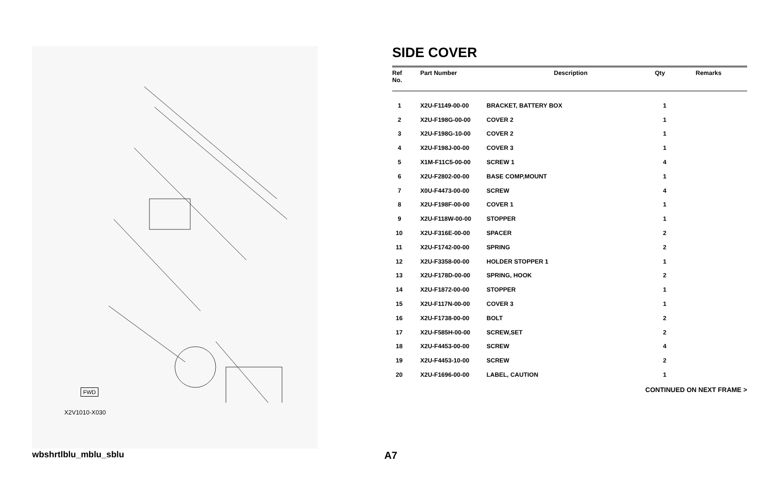FWD
X2V1010-X030
SIDE COVER
| Ref No. | Part Number | Description | Qty | Remarks |
| --- | --- | --- | --- | --- |
| 1 | X2U-F1149-00-00 | BRACKET, BATTERY BOX | 1 | |
| 2 | X2U-F198G-00-00 | COVER 2 | 1 | |
| 3 | X2U-F198G-10-00 | COVER 2 | 1 | |
| 4 | X2U-F198J-00-00 | COVER 3 | 1 | |
| 5 | X1M-F11C5-00-00 | SCREW 1 | 4 | |
| 6 | X2U-F2802-00-00 | BASE COMP,MOUNT | 1 | |
| 7 | X0U-F4473-00-00 | SCREW | 4 | |
| 8 | X2U-F198F-00-00 | COVER 1 | 1 | |
| 9 | X2U-F118W-00-00 | STOPPER | 1 | |
| 10 | X2U-F316E-00-00 | SPACER | 2 | |
| 11 | X2U-F1742-00-00 | SPRING | 2 | |
| 12 | X2U-F3358-00-00 | HOLDER STOPPER 1 | 1 | |
| 13 | X2U-F178D-00-00 | SPRING, HOOK | 2 | |
| 14 | X2U-F1872-00-00 | STOPPER | 1 | |
| 15 | X2U-F117N-00-00 | COVER 3 | 1 | |
| 16 | X2U-F1738-00-00 | BOLT | 2 | |
| 17 | X2U-F585H-00-00 | SCREW,SET | 2 | |
| 18 | X2U-F4453-00-00 | SCREW | 4 | |
| 19 | X2U-F4453-10-00 | SCREW | 2 | |
| 20 | X2U-F1696-00-00 | LABEL, CAUTION | 1 | |
CONTINUED ON NEXT FRAME >
wbshrtlblu_mblu_sblu A7